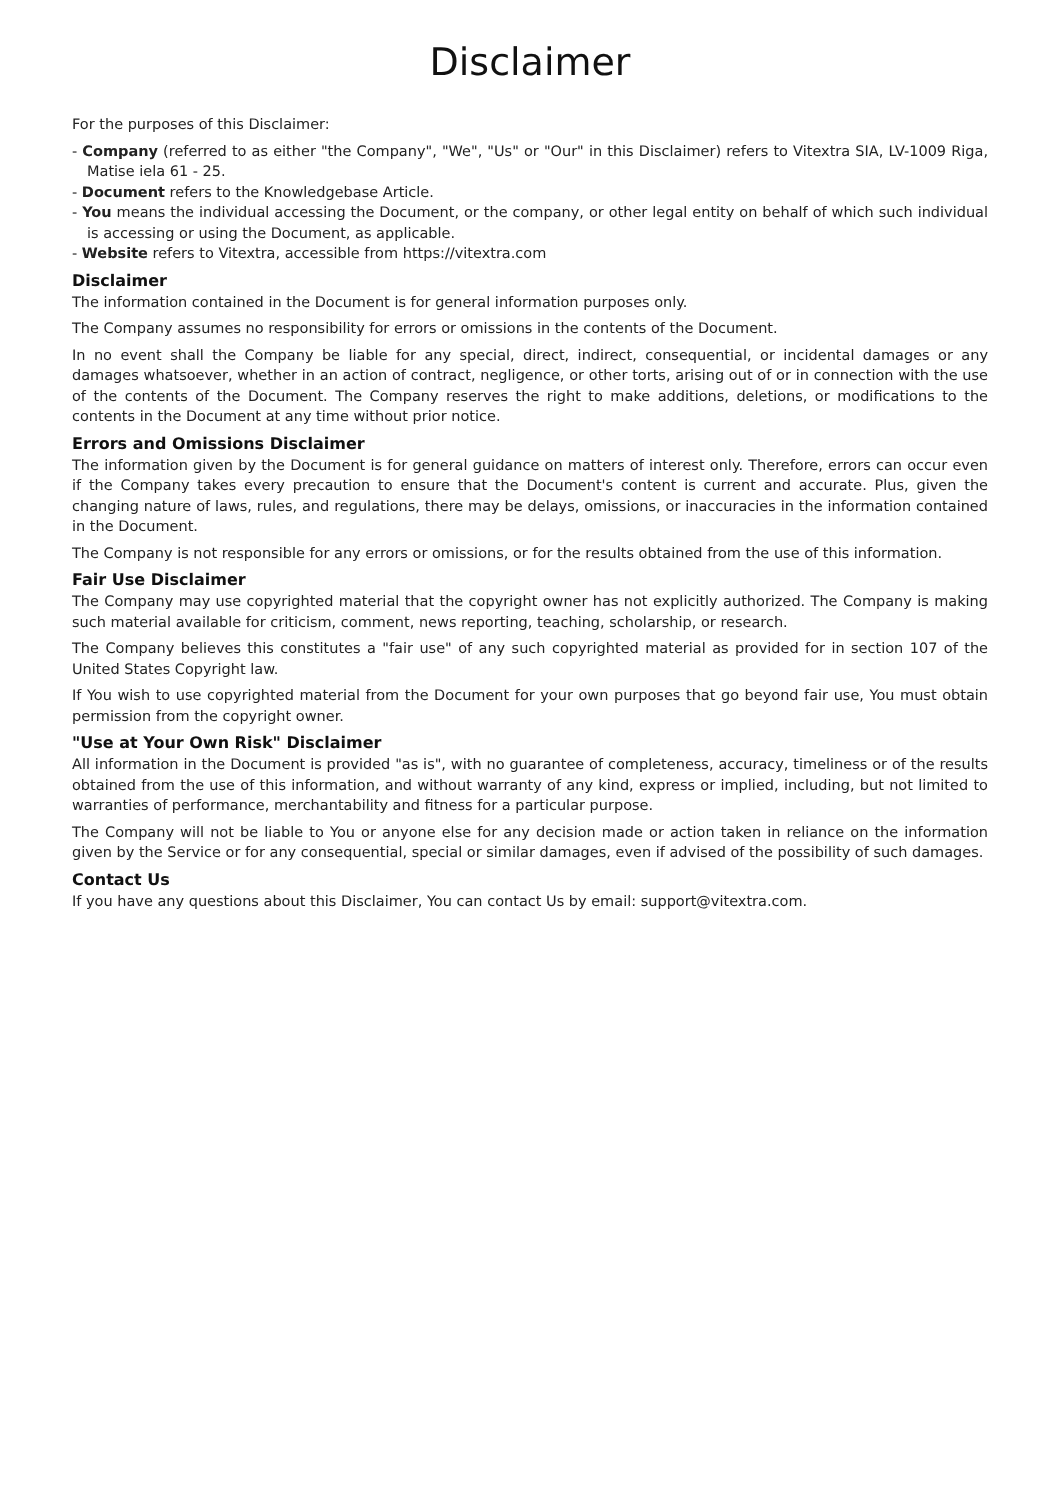Disclaimer
For the purposes of this Disclaimer:
- Company (referred to as either "the Company", "We", "Us" or "Our" in this Disclaimer) refers to Vitextra SIA, LV-1009 Riga, Matise iela 61 - 25.
- Document refers to the Knowledgebase Article.
- You means the individual accessing the Document, or the company, or other legal entity on behalf of which such individual is accessing or using the Document, as applicable.
- Website refers to Vitextra, accessible from https://vitextra.com
Disclaimer
The information contained in the Document is for general information purposes only.
The Company assumes no responsibility for errors or omissions in the contents of the Document.
In no event shall the Company be liable for any special, direct, indirect, consequential, or incidental damages or any damages whatsoever, whether in an action of contract, negligence, or other torts, arising out of or in connection with the use of the contents of the Document. The Company reserves the right to make additions, deletions, or modifications to the contents in the Document at any time without prior notice.
Errors and Omissions Disclaimer
The information given by the Document is for general guidance on matters of interest only. Therefore, errors can occur even if the Company takes every precaution to ensure that the Document's content is current and accurate. Plus, given the changing nature of laws, rules, and regulations, there may be delays, omissions, or inaccuracies in the information contained in the Document.
The Company is not responsible for any errors or omissions, or for the results obtained from the use of this information.
Fair Use Disclaimer
The Company may use copyrighted material that the copyright owner has not explicitly authorized. The Company is making such material available for criticism, comment, news reporting, teaching, scholarship, or research.
The Company believes this constitutes a "fair use" of any such copyrighted material as provided for in section 107 of the United States Copyright law.
If You wish to use copyrighted material from the Document for your own purposes that go beyond fair use, You must obtain permission from the copyright owner.
"Use at Your Own Risk" Disclaimer
All information in the Document is provided "as is", with no guarantee of completeness, accuracy, timeliness or of the results obtained from the use of this information, and without warranty of any kind, express or implied, including, but not limited to warranties of performance, merchantability and fitness for a particular purpose.
The Company will not be liable to You or anyone else for any decision made or action taken in reliance on the information given by the Service or for any consequential, special or similar damages, even if advised of the possibility of such damages.
Contact Us
If you have any questions about this Disclaimer, You can contact Us by email: support@vitextra.com.